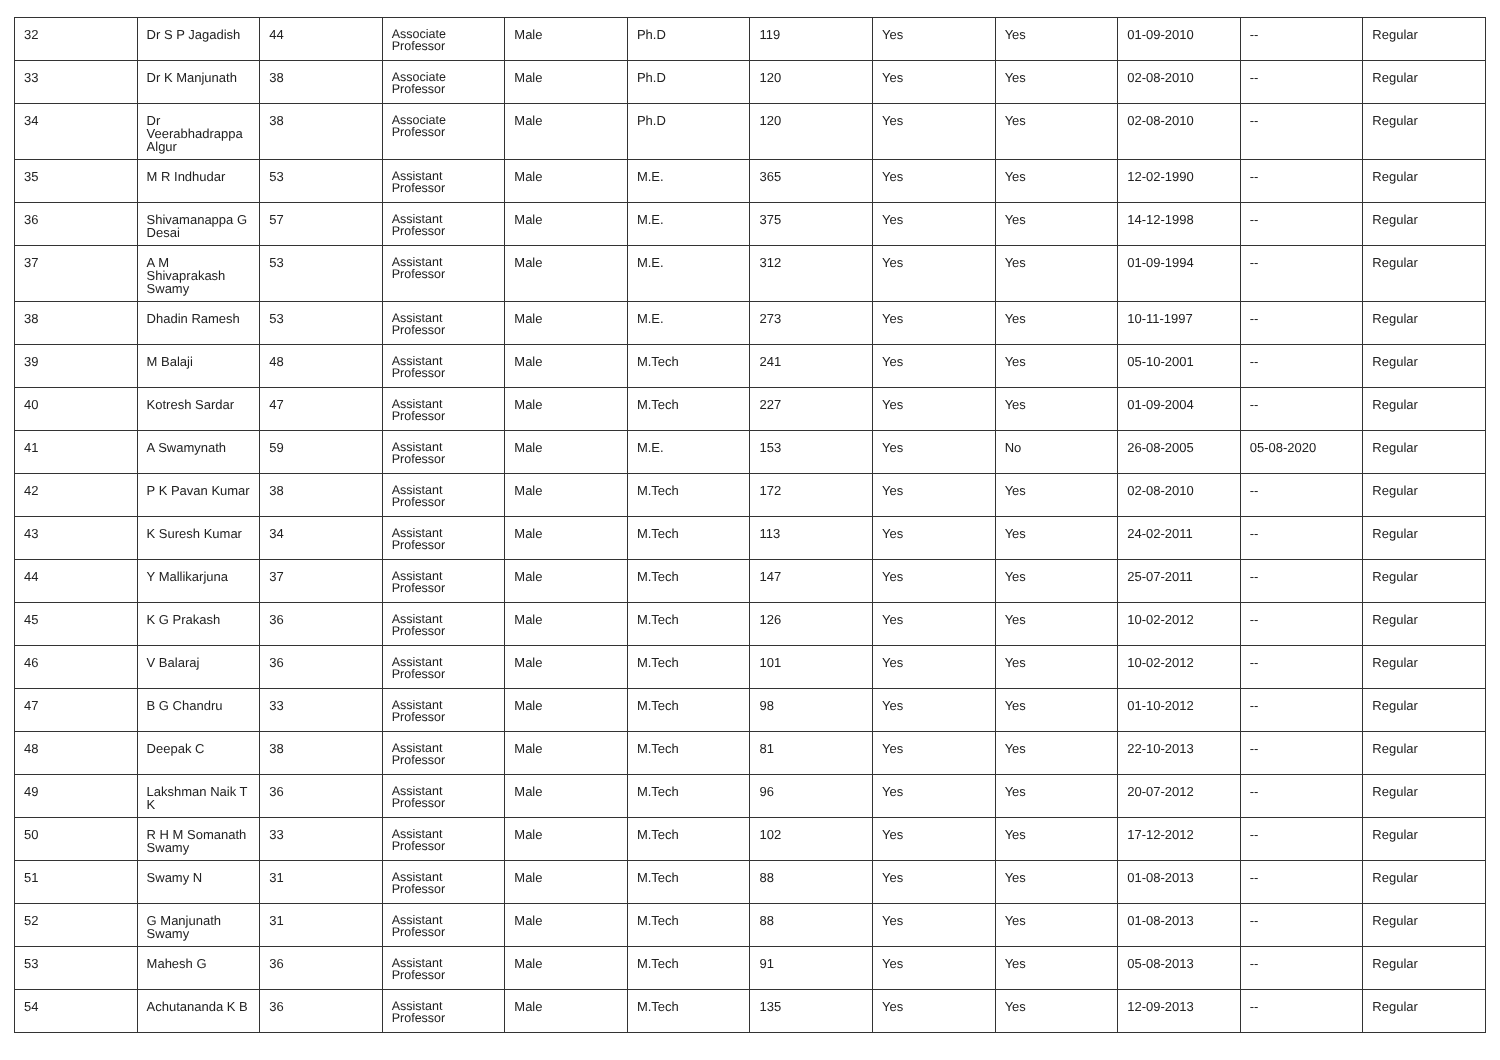| 32 | Dr S P Jagadish | 44 | Associate Professor | Male | Ph.D | 119 | Yes | Yes | 01-09-2010 | -- | Regular |
| 33 | Dr K Manjunath | 38 | Associate Professor | Male | Ph.D | 120 | Yes | Yes | 02-08-2010 | -- | Regular |
| 34 | Dr Veerabhadrappa Algur | 38 | Associate Professor | Male | Ph.D | 120 | Yes | Yes | 02-08-2010 | -- | Regular |
| 35 | M R Indhudar | 53 | Assistant Professor | Male | M.E. | 365 | Yes | Yes | 12-02-1990 | -- | Regular |
| 36 | Shivamanappa G Desai | 57 | Assistant Professor | Male | M.E. | 375 | Yes | Yes | 14-12-1998 | -- | Regular |
| 37 | A M Shivaprakash Swamy | 53 | Assistant Professor | Male | M.E. | 312 | Yes | Yes | 01-09-1994 | -- | Regular |
| 38 | Dhadin Ramesh | 53 | Assistant Professor | Male | M.E. | 273 | Yes | Yes | 10-11-1997 | -- | Regular |
| 39 | M Balaji | 48 | Assistant Professor | Male | M.Tech | 241 | Yes | Yes | 05-10-2001 | -- | Regular |
| 40 | Kotresh Sardar | 47 | Assistant Professor | Male | M.Tech | 227 | Yes | Yes | 01-09-2004 | -- | Regular |
| 41 | A Swamynath | 59 | Assistant Professor | Male | M.E. | 153 | Yes | No | 26-08-2005 | 05-08-2020 | Regular |
| 42 | P K Pavan Kumar | 38 | Assistant Professor | Male | M.Tech | 172 | Yes | Yes | 02-08-2010 | -- | Regular |
| 43 | K Suresh Kumar | 34 | Assistant Professor | Male | M.Tech | 113 | Yes | Yes | 24-02-2011 | -- | Regular |
| 44 | Y Mallikarjuna | 37 | Assistant Professor | Male | M.Tech | 147 | Yes | Yes | 25-07-2011 | -- | Regular |
| 45 | K G Prakash | 36 | Assistant Professor | Male | M.Tech | 126 | Yes | Yes | 10-02-2012 | -- | Regular |
| 46 | V Balaraj | 36 | Assistant Professor | Male | M.Tech | 101 | Yes | Yes | 10-02-2012 | -- | Regular |
| 47 | B G Chandru | 33 | Assistant Professor | Male | M.Tech | 98 | Yes | Yes | 01-10-2012 | -- | Regular |
| 48 | Deepak C | 38 | Assistant Professor | Male | M.Tech | 81 | Yes | Yes | 22-10-2013 | -- | Regular |
| 49 | Lakshman Naik T K | 36 | Assistant Professor | Male | M.Tech | 96 | Yes | Yes | 20-07-2012 | -- | Regular |
| 50 | R H M Somanath Swamy | 33 | Assistant Professor | Male | M.Tech | 102 | Yes | Yes | 17-12-2012 | -- | Regular |
| 51 | Swamy N | 31 | Assistant Professor | Male | M.Tech | 88 | Yes | Yes | 01-08-2013 | -- | Regular |
| 52 | G Manjunath Swamy | 31 | Assistant Professor | Male | M.Tech | 88 | Yes | Yes | 01-08-2013 | -- | Regular |
| 53 | Mahesh G | 36 | Assistant Professor | Male | M.Tech | 91 | Yes | Yes | 05-08-2013 | -- | Regular |
| 54 | Achutananda K B | 36 | Assistant Professor | Male | M.Tech | 135 | Yes | Yes | 12-09-2013 | -- | Regular |